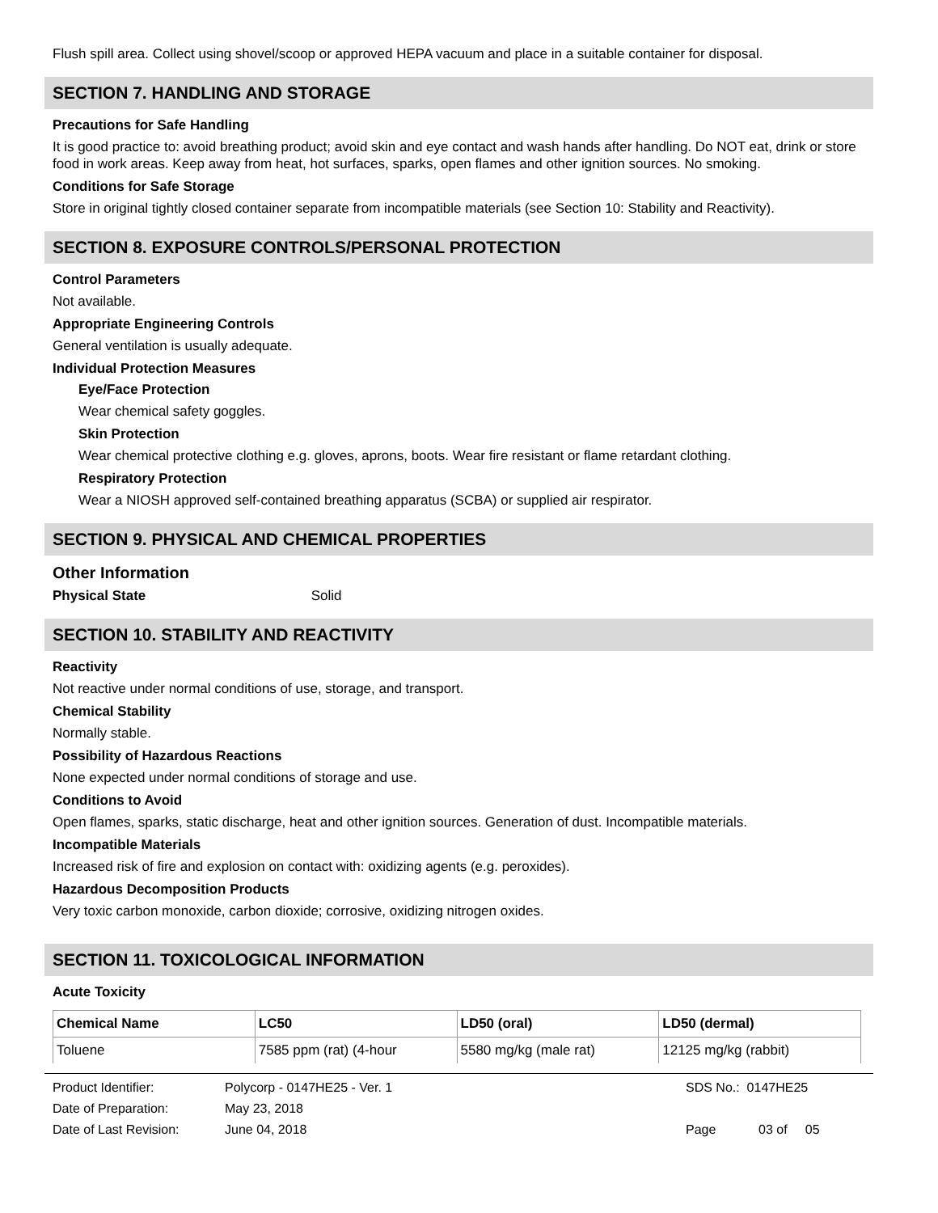Flush spill area. Collect using shovel/scoop or approved HEPA vacuum and place in a suitable container for disposal.
SECTION 7. HANDLING AND STORAGE
Precautions for Safe Handling
It is good practice to: avoid breathing product; avoid skin and eye contact and wash hands after handling. Do NOT eat, drink or store food in work areas. Keep away from heat, hot surfaces, sparks, open flames and other ignition sources. No smoking.
Conditions for Safe Storage
Store in original tightly closed container separate from incompatible materials (see Section 10: Stability and Reactivity).
SECTION 8. EXPOSURE CONTROLS/PERSONAL PROTECTION
Control Parameters
Not available.
Appropriate Engineering Controls
General ventilation is usually adequate.
Individual Protection Measures
Eye/Face Protection
Wear chemical safety goggles.
Skin Protection
Wear chemical protective clothing e.g. gloves, aprons, boots. Wear fire resistant or flame retardant clothing.
Respiratory Protection
Wear a NIOSH approved self-contained breathing apparatus (SCBA) or supplied air respirator.
SECTION 9. PHYSICAL AND CHEMICAL PROPERTIES
Other Information
Physical State Solid
SECTION 10. STABILITY AND REACTIVITY
Reactivity
Not reactive under normal conditions of use, storage, and transport.
Chemical Stability
Normally stable.
Possibility of Hazardous Reactions
None expected under normal conditions of storage and use.
Conditions to Avoid
Open flames, sparks, static discharge, heat and other ignition sources. Generation of dust. Incompatible materials.
Incompatible Materials
Increased risk of fire and explosion on contact with: oxidizing agents (e.g. peroxides).
Hazardous Decomposition Products
Very toxic carbon monoxide, carbon dioxide; corrosive, oxidizing nitrogen oxides.
SECTION 11. TOXICOLOGICAL INFORMATION
Acute Toxicity
| Chemical Name | LC50 | LD50 (oral) | LD50 (dermal) |
| --- | --- | --- | --- |
| Toluene | 7585 ppm (rat) (4-hour | 5580 mg/kg (male rat) | 12125 mg/kg (rabbit) |
Product Identifier: Polycorp - 0147HE25 - Ver. 1 SDS No.: 0147HE25
Date of Preparation: May 23, 2018
Date of Last Revision: June 04, 2018 Page 03 of 05